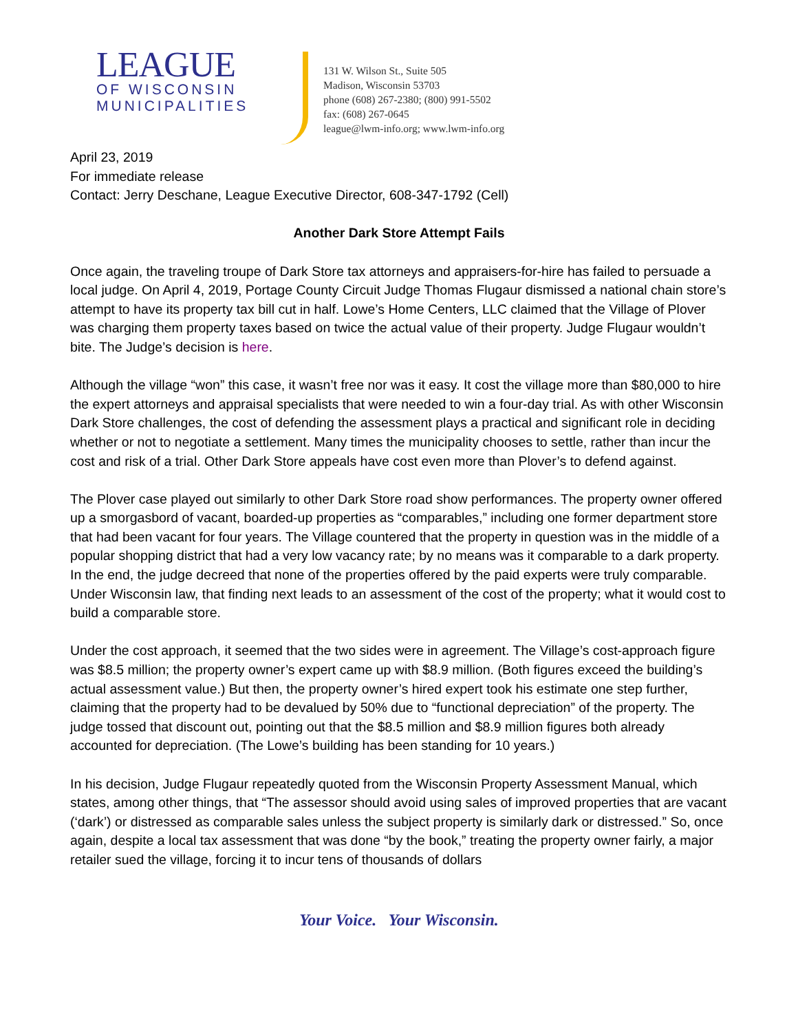LEAGUE
OF WISCONSIN
MUNICIPALITIES
131 W. Wilson St., Suite 505
Madison, Wisconsin 53703
phone (608) 267-2380; (800) 991-5502
fax: (608) 267-0645
league@lwm-info.org; www.lwm-info.org
April 23, 2019
For immediate release
Contact: Jerry Deschane, League Executive Director, 608-347-1792 (Cell)
Another Dark Store Attempt Fails
Once again, the traveling troupe of Dark Store tax attorneys and appraisers-for-hire has failed to persuade a local judge. On April 4, 2019, Portage County Circuit Judge Thomas Flugaur dismissed a national chain store’s attempt to have its property tax bill cut in half. Lowe’s Home Centers, LLC claimed that the Village of Plover was charging them property taxes based on twice the actual value of their property. Judge Flugaur wouldn’t bite. The Judge’s decision is here.
Although the village “won” this case, it wasn’t free nor was it easy. It cost the village more than $80,000 to hire the expert attorneys and appraisal specialists that were needed to win a four-day trial. As with other Wisconsin Dark Store challenges, the cost of defending the assessment plays a practical and significant role in deciding whether or not to negotiate a settlement. Many times the municipality chooses to settle, rather than incur the cost and risk of a trial. Other Dark Store appeals have cost even more than Plover’s to defend against.
The Plover case played out similarly to other Dark Store road show performances. The property owner offered up a smorgasbord of vacant, boarded-up properties as “comparables,” including one former department store that had been vacant for four years. The Village countered that the property in question was in the middle of a popular shopping district that had a very low vacancy rate; by no means was it comparable to a dark property. In the end, the judge decreed that none of the properties offered by the paid experts were truly comparable. Under Wisconsin law, that finding next leads to an assessment of the cost of the property; what it would cost to build a comparable store.
Under the cost approach, it seemed that the two sides were in agreement. The Village’s cost-approach figure was $8.5 million; the property owner’s expert came up with $8.9 million. (Both figures exceed the building’s actual assessment value.) But then, the property owner’s hired expert took his estimate one step further, claiming that the property had to be devalued by 50% due to “functional depreciation” of the property. The judge tossed that discount out, pointing out that the $8.5 million and $8.9 million figures both already accounted for depreciation. (The Lowe’s building has been standing for 10 years.)
In his decision, Judge Flugaur repeatedly quoted from the Wisconsin Property Assessment Manual, which states, among other things, that “The assessor should avoid using sales of improved properties that are vacant (‘dark’) or distressed as comparable sales unless the subject property is similarly dark or distressed.” So, once again, despite a local tax assessment that was done “by the book,” treating the property owner fairly, a major retailer sued the village, forcing it to incur tens of thousands of dollars
Your Voice. Your Wisconsin.